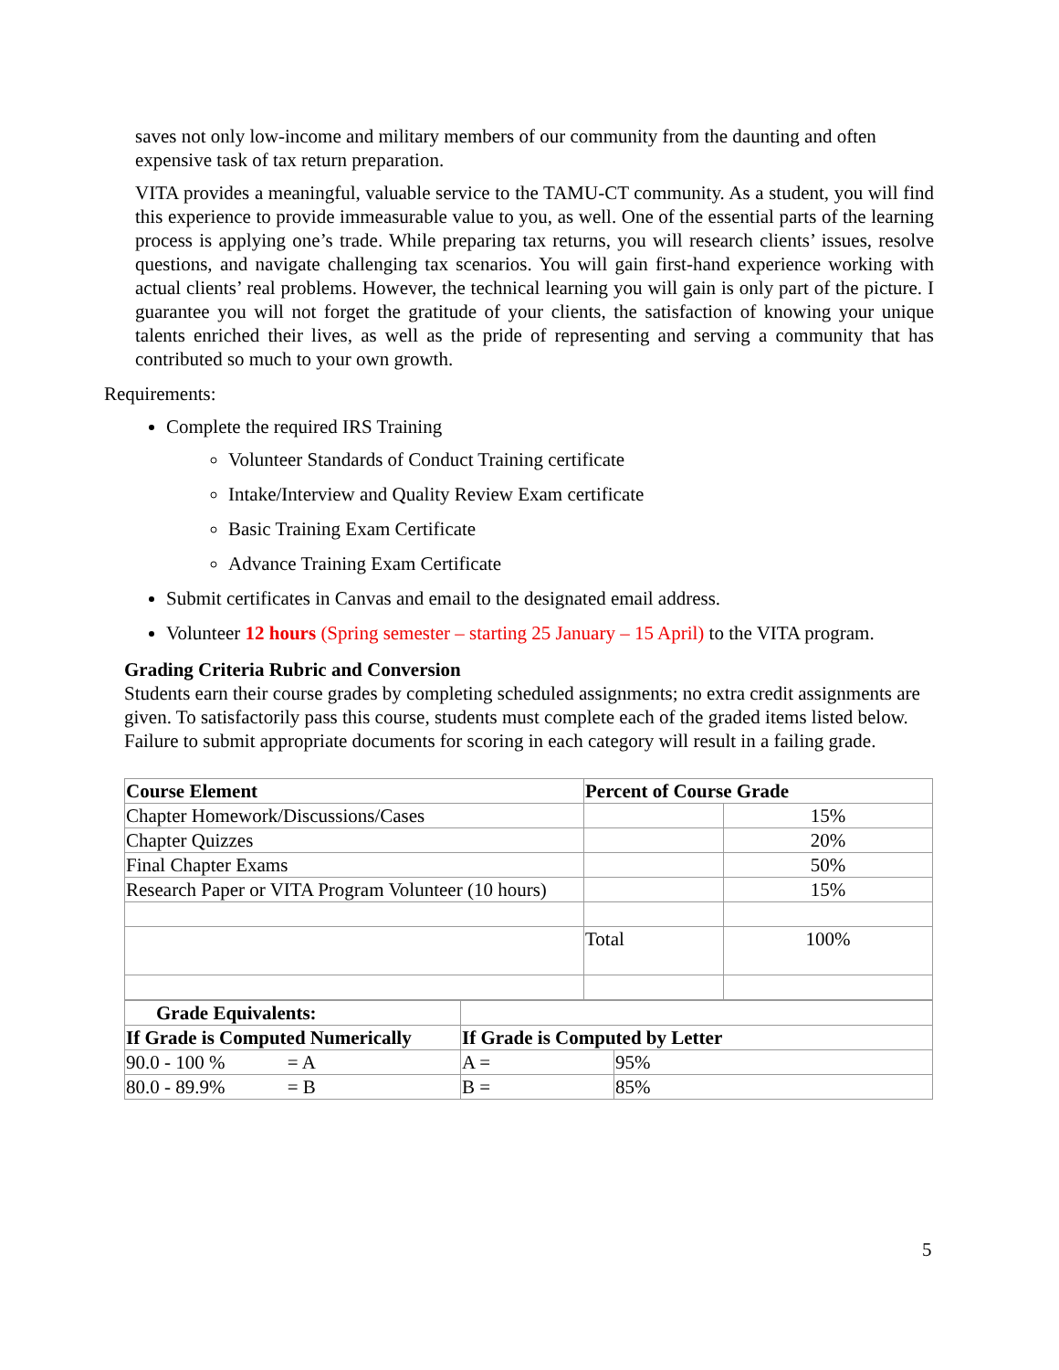saves not only low-income and military members of our community from the daunting and often expensive task of tax return preparation.
VITA provides a meaningful, valuable service to the TAMU-CT community. As a student, you will find this experience to provide immeasurable value to you, as well. One of the essential parts of the learning process is applying one’s trade. While preparing tax returns, you will research clients’ issues, resolve questions, and navigate challenging tax scenarios. You will gain first-hand experience working with actual clients’ real problems. However, the technical learning you will gain is only part of the picture. I guarantee you will not forget the gratitude of your clients, the satisfaction of knowing your unique talents enriched their lives, as well as the pride of representing and serving a community that has contributed so much to your own growth.
Requirements:
Complete the required IRS Training
Volunteer Standards of Conduct Training certificate
Intake/Interview and Quality Review Exam certificate
Basic Training Exam Certificate
Advance Training Exam Certificate
Submit certificates in Canvas and email to the designated email address.
Volunteer 12 hours (Spring semester – starting 25 January – 15 April) to the VITA program.
Grading Criteria Rubric and Conversion
Students earn their course grades by completing scheduled assignments; no extra credit assignments are given. To satisfactorily pass this course, students must complete each of the graded items listed below. Failure to submit appropriate documents for scoring in each category will result in a failing grade.
| Course Element | Percent of Course Grade | |
| --- | --- | --- |
| Chapter Homework/Discussions/Cases | | 15% |
| Chapter Quizzes | | 20% |
| Final Chapter Exams | | 50% |
| Research Paper or VITA Program Volunteer (10 hours) | | 15% |
| | Total | 100% |
| Grade Equivalents: | | |
| If Grade is Computed Numerically | If Grade is Computed by Letter | |
| 90.0 - 100 % = A | A = | 95% |
| 80.0 - 89.9% = B | B = | 85% |
5